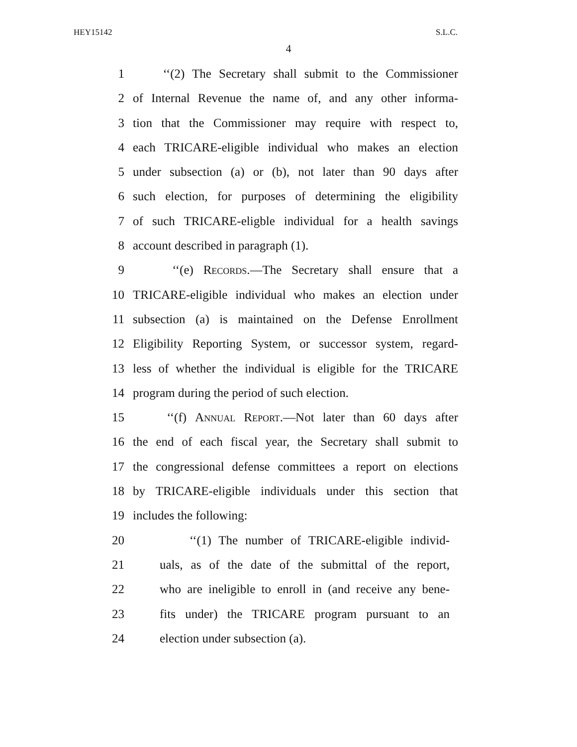HEY15142 S.L.C.
4
1 ‘‘(2) The Secretary shall submit to the Commissioner
2 of Internal Revenue the name of, and any other informa-
3 tion that the Commissioner may require with respect to,
4 each TRICARE-eligible individual who makes an election
5 under subsection (a) or (b), not later than 90 days after
6 such election, for purposes of determining the eligibility
7 of such TRICARE-eligble individual for a health savings
8 account described in paragraph (1).
9 ‘‘(e) Records.—The Secretary shall ensure that a
10 TRICARE-eligible individual who makes an election under
11 subsection (a) is maintained on the Defense Enrollment
12 Eligibility Reporting System, or successor system, regard-
13 less of whether the individual is eligible for the TRICARE
14 program during the period of such election.
15 ‘‘(f) Annual Report.—Not later than 60 days after
16 the end of each fiscal year, the Secretary shall submit to
17 the congressional defense committees a report on elections
18 by TRICARE-eligible individuals under this section that
19 includes the following:
20 ‘‘(1) The number of TRICARE-eligible individ-
21 uals, as of the date of the submittal of the report,
22 who are ineligible to enroll in (and receive any bene-
23 fits under) the TRICARE program pursuant to an
24 election under subsection (a).